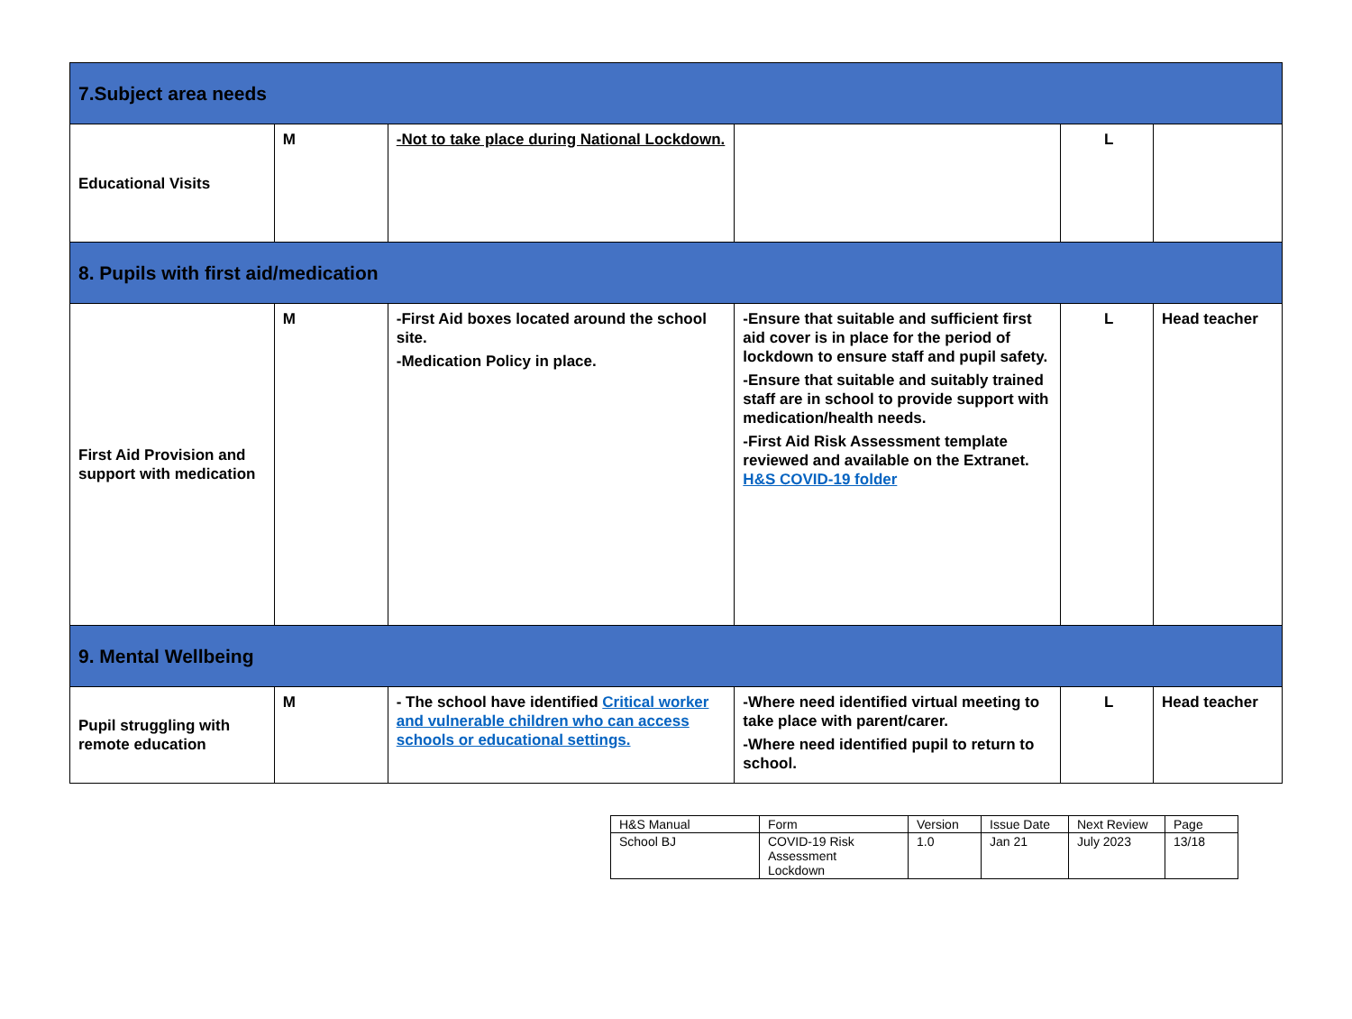| 7.Subject area needs | | | | | |
| Educational Visits | M | -Not to take place during National Lockdown. | | L | |
| 8. Pupils with first aid/medication | | | | | |
| First Aid Provision and support with medication | M | -First Aid boxes located around the school site. -Medication Policy in place. | -Ensure that suitable and sufficient first aid cover is in place for the period of lockdown to ensure staff and pupil safety. -Ensure that suitable and suitably trained staff are in school to provide support with medication/health needs. -First Aid Risk Assessment template reviewed and available on the Extranet. H&S COVID-19 folder | L | Head teacher |
| 9. Mental Wellbeing | | | | | |
| Pupil struggling with remote education | M | - The school have identified Critical worker and vulnerable children who can access schools or educational settings. | -Where need identified virtual meeting to take place with parent/carer. -Where need identified pupil to return to school. | L | Head teacher |
| H&S Manual | Form | Version | Issue Date | Next Review | Page |
| School BJ | COVID-19 Risk Assessment Lockdown | 1.0 | Jan 21 | July 2023 | 13/18 |